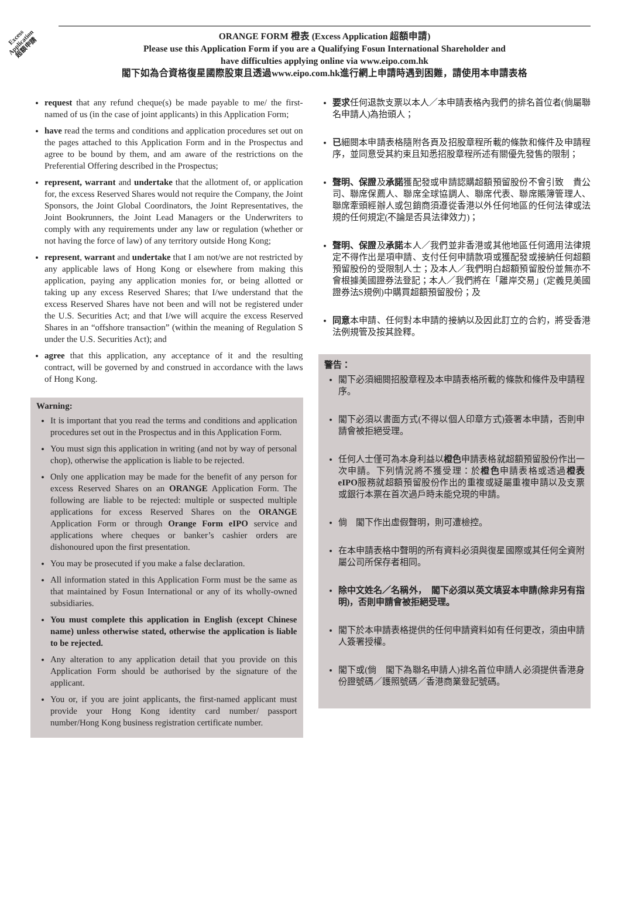Excess
Application
超額申請
ORANGE FORM 橙表 (Excess Application 超額申請)
Please use this Application Form if you are a Qualifying Fosun International Shareholder and
have difficulties applying online via www.eipo.com.hk
閣下如為合資格復星國際股東且透過www.eipo.com.hk進行網上申請時遇到困難，請使用本申請表格
request that any refund cheque(s) be made payable to me/ the first-named of us (in the case of joint applicants) in this Application Form;
have read the terms and conditions and application procedures set out on the pages attached to this Application Form and in the Prospectus and agree to be bound by them, and am aware of the restrictions on the Preferential Offering described in the Prospectus;
represent, warrant and undertake that the allotment of, or application for, the excess Reserved Shares would not require the Company, the Joint Sponsors, the Joint Global Coordinators, the Joint Representatives, the Joint Bookrunners, the Joint Lead Managers or the Underwriters to comply with any requirements under any law or regulation (whether or not having the force of law) of any territory outside Hong Kong;
represent, warrant and undertake that I am not/we are not restricted by any applicable laws of Hong Kong or elsewhere from making this application, paying any application monies for, or being allotted or taking up any excess Reserved Shares; that I/we understand that the excess Reserved Shares have not been and will not be registered under the U.S. Securities Act; and that I/we will acquire the excess Reserved Shares in an “offshore transaction” (within the meaning of Regulation S under the U.S. Securities Act); and
agree that this application, any acceptance of it and the resulting contract, will be governed by and construed in accordance with the laws of Hong Kong.
Warning:
It is important that you read the terms and conditions and application procedures set out in the Prospectus and in this Application Form.
You must sign this application in writing (and not by way of personal chop), otherwise the application is liable to be rejected.
Only one application may be made for the benefit of any person for excess Reserved Shares on an ORANGE Application Form. The following are liable to be rejected: multiple or suspected multiple applications for excess Reserved Shares on the ORANGE Application Form or through Orange Form eIPO service and applications where cheques or banker’s cashier orders are dishonoured upon the first presentation.
You may be prosecuted if you make a false declaration.
All information stated in this Application Form must be the same as that maintained by Fosun International or any of its wholly-owned subsidiaries.
You must complete this application in English (except Chinese name) unless otherwise stated, otherwise the application is liable to be rejected.
Any alteration to any application detail that you provide on this Application Form should be authorised by the signature of the applicant.
You or, if you are joint applicants, the first-named applicant must provide your Hong Kong identity card number/ passport number/Hong Kong business registration certificate number.
要求任何退款支票以本人／本申請表格內我們的排名首位者(倘屬聯名申請人)為抬頭人；
已細閱本申請表格隨附各頁及招股章程所載的條款和條件及申請程序，並同意受其約束且知悉招股章程所述有關優先發售的限制；
聲明、保證及承諾獲配發或申請認購超額預留股份不會引致　貴公司、聯席保薦人、聯席全球協調人、聯席代表、聯席賬簿管理人、聯席牽頭經辦人或包銷商須遵從香港以外任何地區的任何法律或法規的任何規定(不論是否具法律效力)；
聲明、保證及承諾本人／我們並非香港或其他地區任何適用法律規定不得作出是項申請、支付任何申請款項或獲配發或接納任何超額預留股份的受限制人士；及本人／我們明白超額預留股份並無亦不會根據美國證券法登記；本人／我們將在「離岸交易」(定義見美國證券法S規例)中購買超額預留股份；及
同意本申請、任何對本申請的接納以及因此訂立的合約，將受香港法例規管及按其詮釋。
警告：
閣下必須細閱招股章程及本申請表格所載的條款和條件及申請程序。
閣下必須以書面方式(不得以個人印章方式)簽署本申請，否則申請會被拒絕受理。
任何人士僅可為本身利益以橙色申請表格就超額預留股份作出一次申請。下列情況將不獲受理：於橙色申請表格或透過橙表eIPO服務就超額預留股份作出的重複或疑屬重複申請以及支票或銀行本票在首次過戶時未能兌現的申請。
倘　閣下作出虛假聲明，則可遭檢控。
在本申請表格中聲明的所有資料必須與復星國際或其任何全資附屬公司所保存者相同。
除中文姓名／名稱外，　閣下必須以英文填妥本申請(除非另有指明)，否則申請會被拒絕受理。
閣下於本申請表格提供的任何申請資料如有任何更改，須由申請人簽署授權。
閣下或(倘　閣下為聯名申請人)排名首位申請人必須提供香港身份證號碼／護照號碼／香港商業登記號碼。